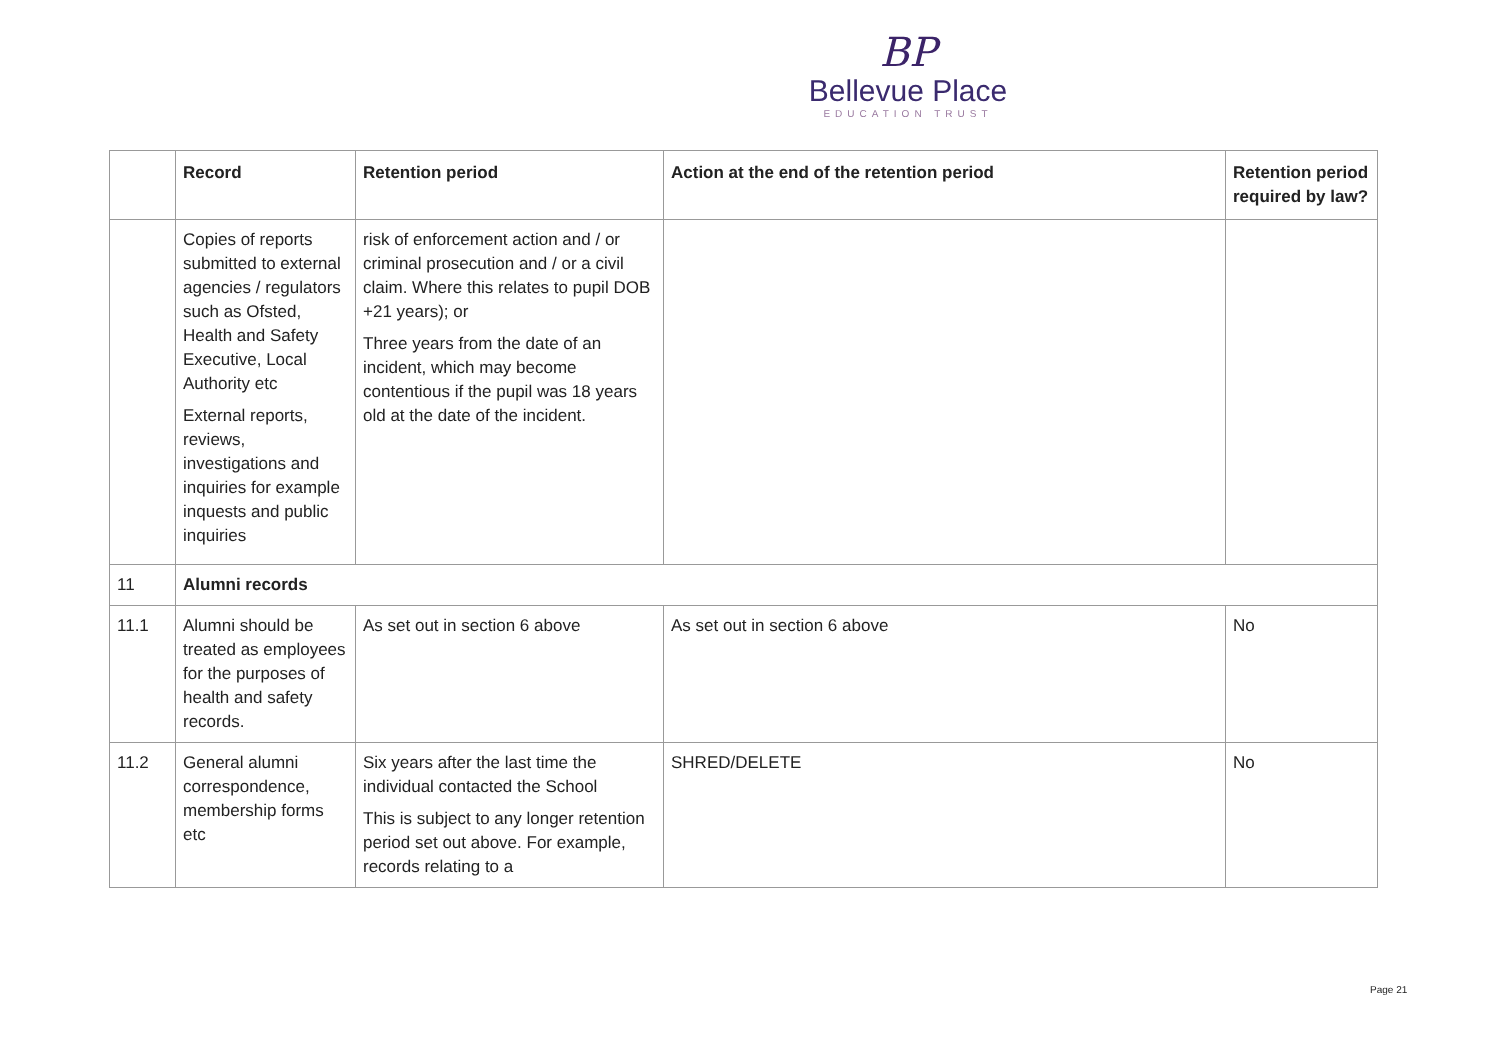BP
Bellevue Place
EDUCATION TRUST
| | Record | Retention period | Action at the end of the retention period | Retention period required by law? |
| --- | --- | --- | --- | --- |
| | Copies of reports submitted to external agencies / regulators such as Ofsted, Health and Safety Executive, Local Authority etc External reports, reviews, investigations and inquiries for example inquests and public inquiries | risk of enforcement action and / or criminal prosecution and / or a civil claim. Where this relates to pupil DOB +21 years); or Three years from the date of an incident, which may become contentious if the pupil was 18 years old at the date of the incident. | | |
| 11 | Alumni records | | | |
| 11.1 | Alumni should be treated as employees for the purposes of health and safety records. | As set out in section 6 above | As set out in section 6 above | No |
| 11.2 | General alumni correspondence, membership forms etc | Six years after the last time the individual contacted the School This is subject to any longer retention period set out above. For example, records relating to a | SHRED/DELETE | No |
Page 21